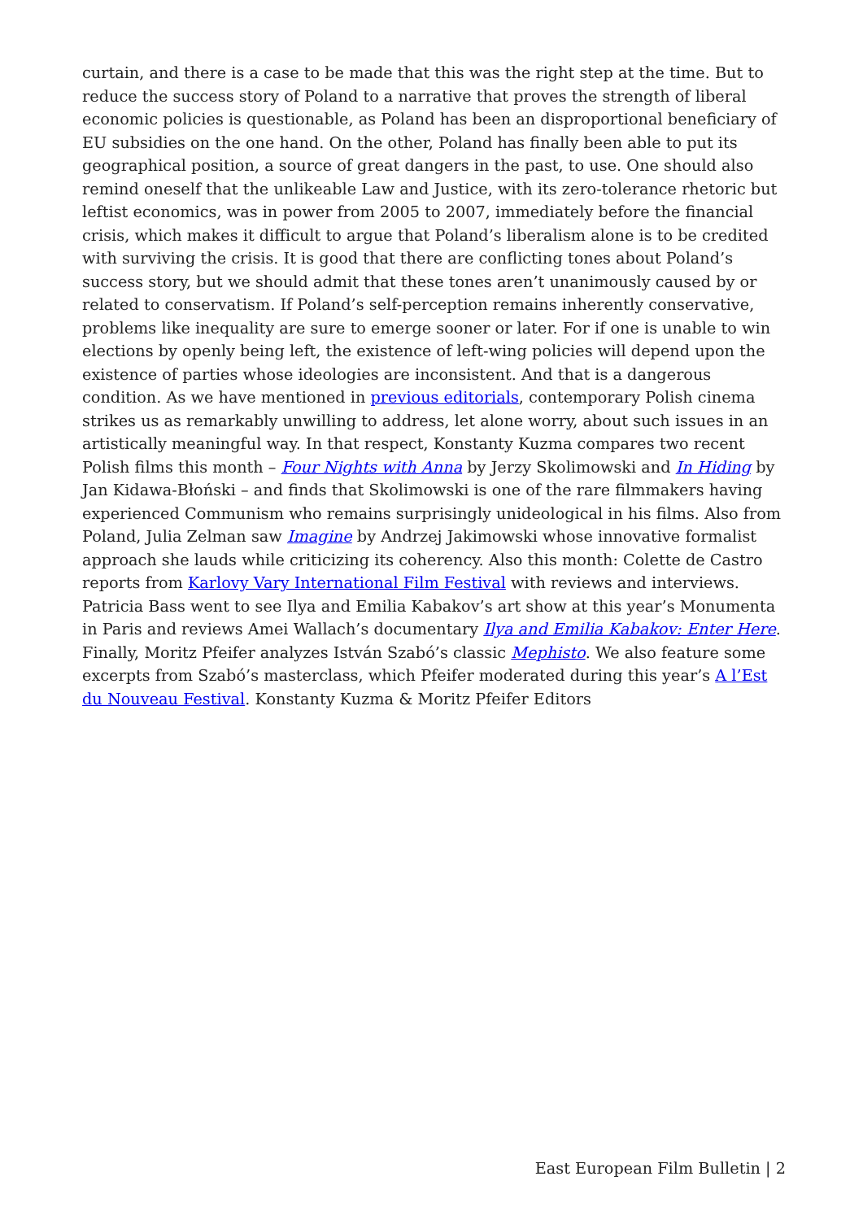curtain, and there is a case to be made that this was the right step at the time. But to reduce the success story of Poland to a narrative that proves the strength of liberal economic policies is questionable, as Poland has been an disproportional beneficiary of EU subsidies on the one hand. On the other, Poland has finally been able to put its geographical position, a source of great dangers in the past, to use. One should also remind oneself that the unlikeable Law and Justice, with its zero-tolerance rhetoric but leftist economics, was in power from 2005 to 2007, immediately before the financial crisis, which makes it difficult to argue that Poland’s liberalism alone is to be credited with surviving the crisis. It is good that there are conflicting tones about Poland’s success story, but we should admit that these tones aren’t unanimously caused by or related to conservatism. If Poland’s self-perception remains inherently conservative, problems like inequality are sure to emerge sooner or later. For if one is unable to win elections by openly being left, the existence of left-wing policies will depend upon the existence of parties whose ideologies are inconsistent. And that is a dangerous condition. As we have mentioned in previous editorials, contemporary Polish cinema strikes us as remarkably unwilling to address, let alone worry, about such issues in an artistically meaningful way. In that respect, Konstanty Kuzma compares two recent Polish films this month – Four Nights with Anna by Jerzy Skolimowski and In Hiding by Jan Kidawa-Błoński – and finds that Skolimowski is one of the rare filmmakers having experienced Communism who remains surprisingly unideological in his films. Also from Poland, Julia Zelman saw Imagine by Andrzej Jakimowski whose innovative formalist approach she lauds while criticizing its coherency. Also this month: Colette de Castro reports from Karlovy Vary International Film Festival with reviews and interviews. Patricia Bass went to see Ilya and Emilia Kabakov’s art show at this year’s Monumenta in Paris and reviews Amei Wallach’s documentary Ilya and Emilia Kabakov: Enter Here. Finally, Moritz Pfeifer analyzes István Szabó’s classic Mephisto. We also feature some excerpts from Szabó’s masterclass, which Pfeifer moderated during this year’s A l’Est du Nouveau Festival. Konstanty Kuzma & Moritz Pfeifer Editors
East European Film Bulletin | 2